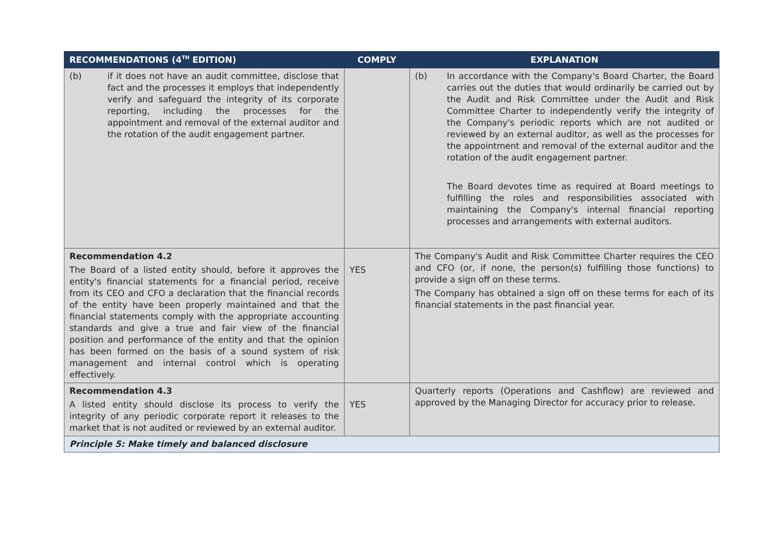| RECOMMENDATIONS (4<sup>TH</sup> EDITION) | COMPLY | EXPLANATION |
| --- | --- | --- |
| (b) if it does not have an audit committee, disclose that fact and the processes it employs that independently verify and safeguard the integrity of its corporate reporting, including the processes for the appointment and removal of the external auditor and the rotation of the audit engagement partner. | | (b) In accordance with the Company's Board Charter, the Board carries out the duties that would ordinarily be carried out by the Audit and Risk Committee under the Audit and Risk Committee Charter to independently verify the integrity of the Company's periodic reports which are not audited or reviewed by an external auditor, as well as the processes for the appointment and removal of the external auditor and the rotation of the audit engagement partner. The Board devotes time as required at Board meetings to fulfilling the roles and responsibilities associated with maintaining the Company's internal financial reporting processes and arrangements with external auditors. |
| Recommendation 4.2 The Board of a listed entity should, before it approves the entity's financial statements for a financial period, receive from its CEO and CFO a declaration that the financial records of the entity have been properly maintained and that the financial statements comply with the appropriate accounting standards and give a true and fair view of the financial position and performance of the entity and that the opinion has been formed on the basis of a sound system of risk management and internal control which is operating effectively. | YES | The Company's Audit and Risk Committee Charter requires the CEO and CFO (or, if none, the person(s) fulfilling those functions) to provide a sign off on these terms. The Company has obtained a sign off on these terms for each of its financial statements in the past financial year. |
| Recommendation 4.3 A listed entity should disclose its process to verify the integrity of any periodic corporate report it releases to the market that is not audited or reviewed by an external auditor. | YES | Quarterly reports (Operations and Cashflow) are reviewed and approved by the Managing Director for accuracy prior to release. |
| Principle 5: Make timely and balanced disclosure | | |